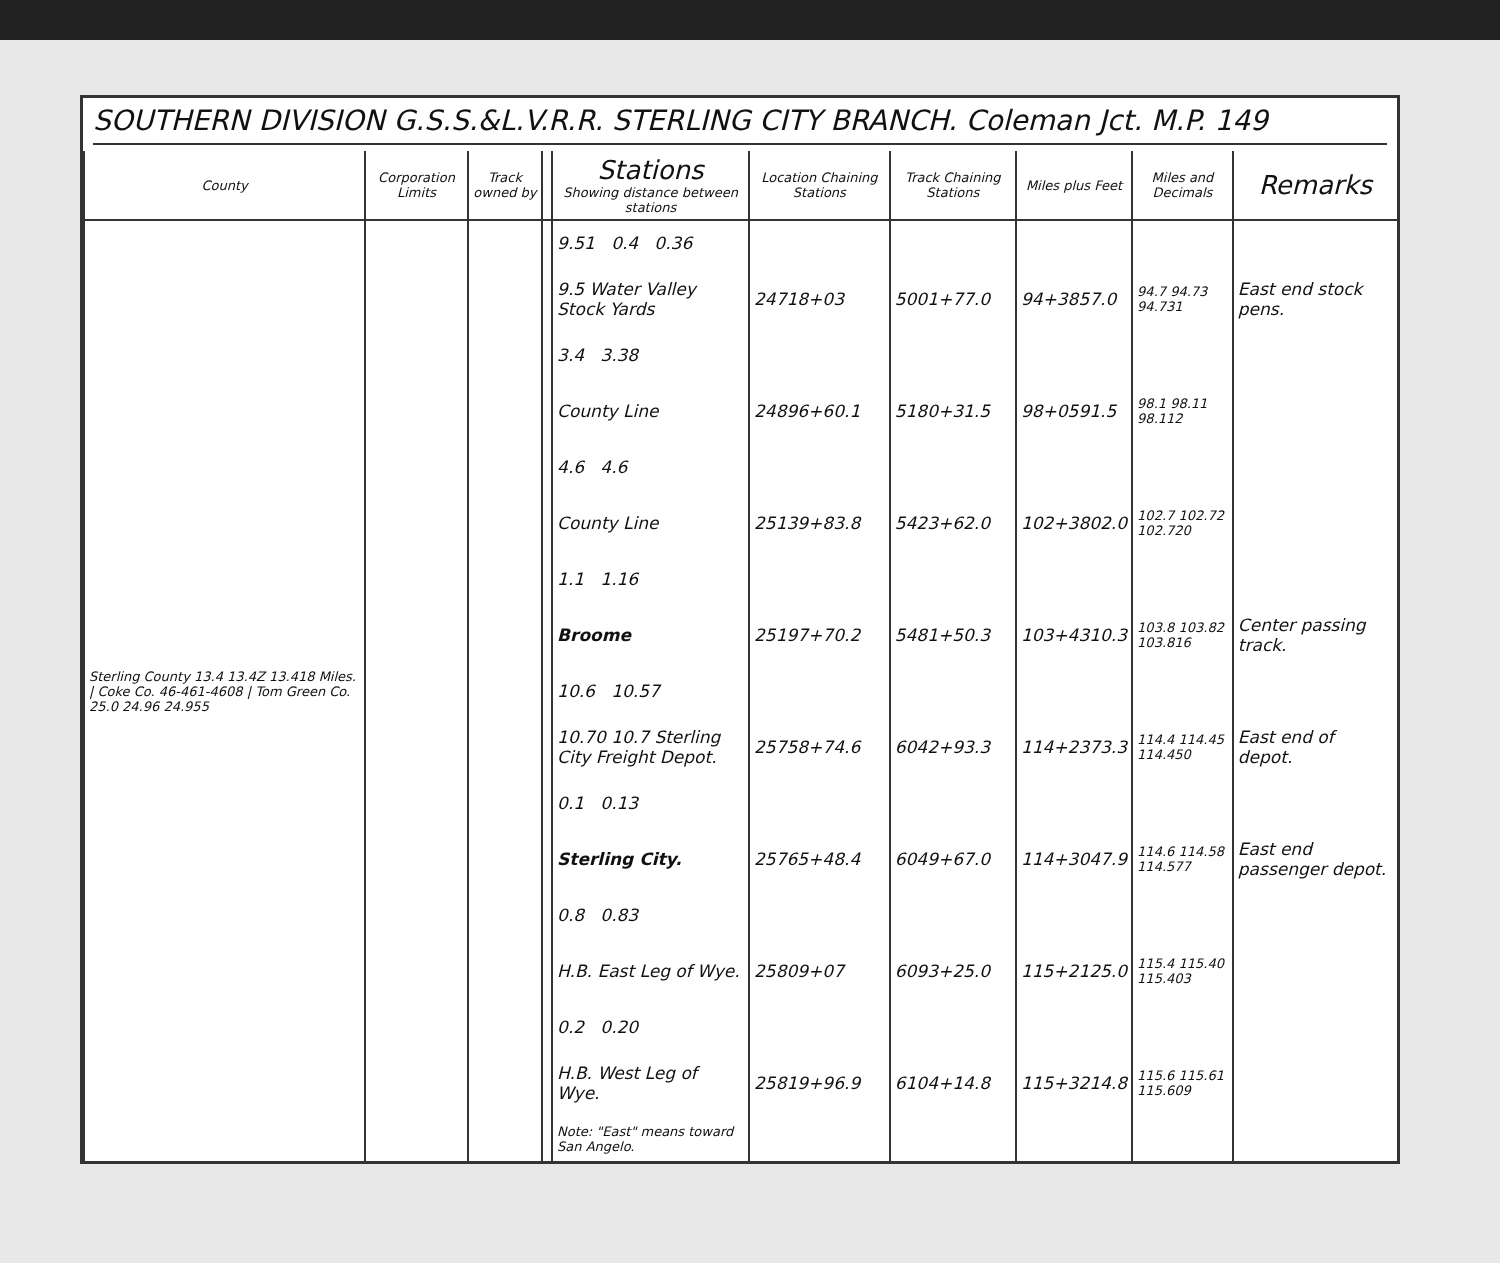SOUTHERN DIVISION G.S.S.&L.V.R.R. STERLING CITY BRANCH. Coleman Jct. M.P. 149
| County | Corporation Limits | Track owned by | | Stations Showing distance between stations | Location Chaining Stations | Track Chaining Stations | Miles plus Feet | Miles and Decimals | Remarks |
| --- | --- | --- | --- | --- | --- | --- | --- | --- | --- |
| Sterling County 13.4 13.4Z 13.418 Miles. / Coke Co. 46-461-4608 / Tom Green Co. 25.0 24.96 24.955 | | | | 9.51 0.4 0.36 | | | | | |
| | | | | 9.5 Water Valley Stock Yards | 24718+03 | 5001+77.0 | 94+3857.0 | 94.7 94.73 94.731 | East end stock pens. |
| | | | | 3.4 3.38 | | | | | |
| | | | | County Line | 24896+60.1 | 5180+31.5 | 98+0591.5 | 98.1 98.11 98.112 | |
| | | | | 4.6 4.6 | | | | | |
| | | | | County Line | 25139+83.8 | 5423+62.0 | 102+3802.0 | 102.7 102.72 102.720 | |
| | | | | 1.1 1.16 | | | | | |
| | | | | Broome | 25197+70.2 | 5481+50.3 | 103+4310.3 | 103.8 103.82 103.816 | Center passing track. |
| | | | | 10.6 10.57 | | | | | |
| | | | | 10.70 10.7 Sterling City Freight Depot. | 25758+74.6 | 6042+93.3 | 114+2373.3 | 114.4 114.45 114.450 | East end of depot. |
| | | | | 0.1 0.13 | | | | | |
| | | | | Sterling City. | 25765+48.4 | 6049+67.0 | 114+3047.9 | 114.6 114.58 114.577 | East end passenger depot. |
| | | | | 0.8 0.83 | | | | | |
| | | | | H.B. East Leg of Wye. | 25809+07 | 6093+25.0 | 115+2125.0 | 115.4 115.40 115.403 | |
| | | | | 0.2 0.20 | | | | | |
| | | | | H.B. West Leg of Wye. | 25819+96.9 | 6104+14.8 | 115+3214.8 | 115.6 115.61 115.609 | |
| | | | | Note: "East" means toward San Angelo. | | | | | |